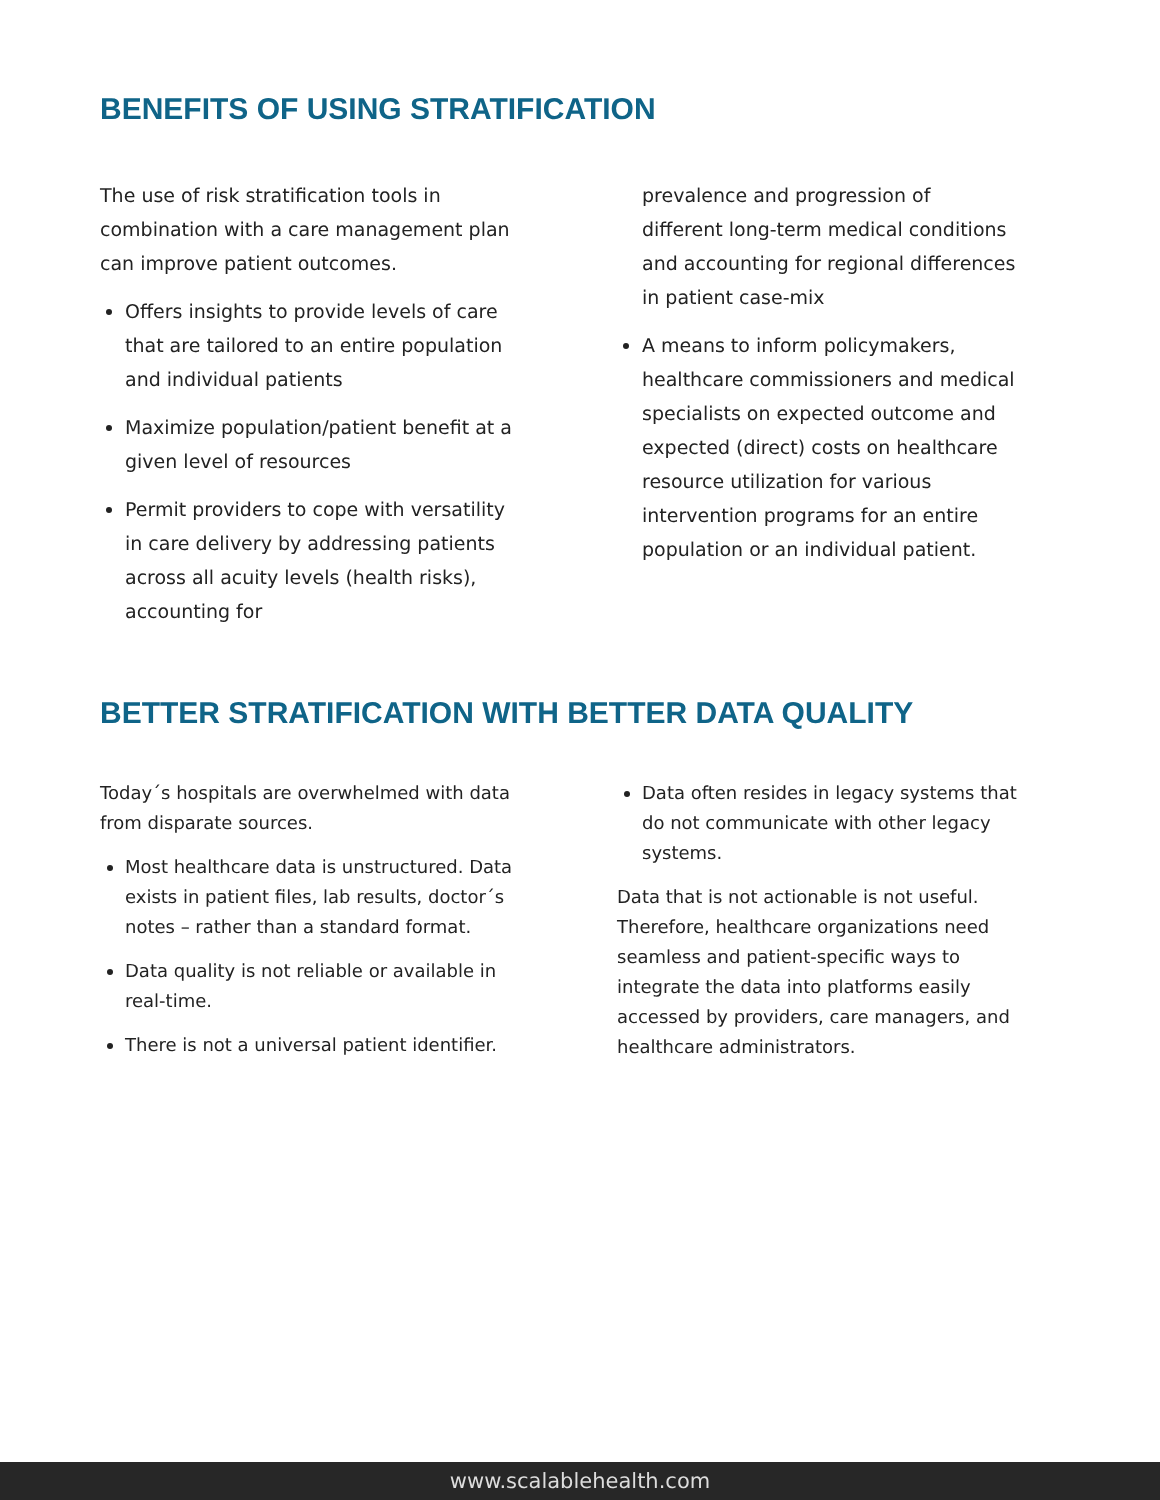BENEFITS OF USING STRATIFICATION
The use of risk stratification tools in combination with a care management plan can improve patient outcomes.
Offers insights to provide levels of care that are tailored to an entire population and individual patients
Maximize population/patient benefit at a given level of resources
Permit providers to cope with versatility in care delivery by addressing patients across all acuity levels (health risks), accounting for
prevalence and progression of different long-term medical conditions and accounting for regional differences in patient case-mix
A means to inform policymakers, healthcare commissioners and medical specialists on expected outcome and expected (direct) costs on healthcare resource utilization for various intervention programs for an entire population or an individual patient.
BETTER STRATIFICATION WITH BETTER DATA QUALITY
Today´s hospitals are overwhelmed with data from disparate sources.
Most healthcare data is unstructured. Data exists in patient files, lab results, doctor´s notes – rather than a standard format.
Data quality is not reliable or available in real-time.
There is not a universal patient identifier.
Data often resides in legacy systems that do not communicate with other legacy systems.
Data that is not actionable is not useful. Therefore, healthcare organizations need seamless and patient-specific ways to integrate the data into platforms easily accessed by providers, care managers, and healthcare administrators.
www.scalablehealth.com